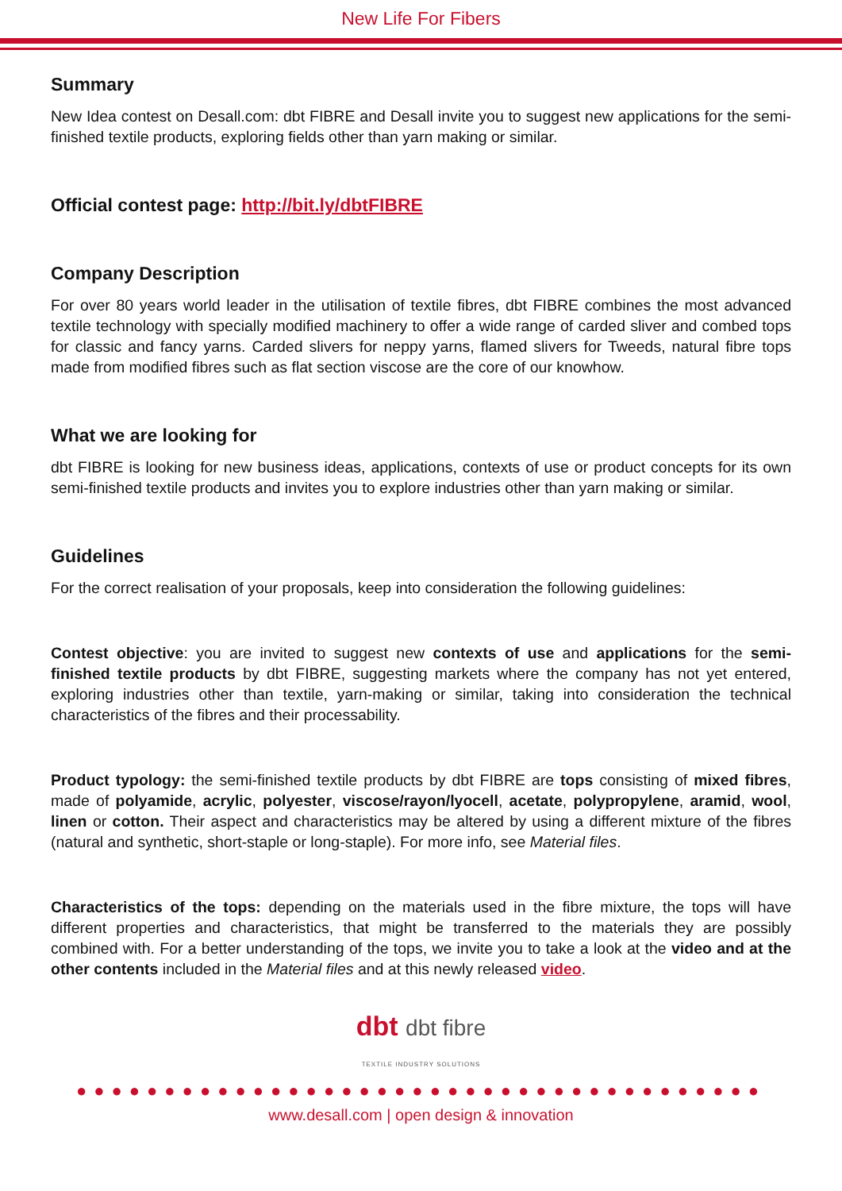New Life For Fibers
Summary
New Idea contest on Desall.com: dbt FIBRE and Desall invite you to suggest new applications for the semi-finished textile products, exploring fields other than yarn making or similar.
Official contest page: http://bit.ly/dbtFIBRE
Company Description
For over 80 years world leader in the utilisation of textile fibres, dbt FIBRE combines the most advanced textile technology with specially modified machinery to offer a wide range of carded sliver and combed tops for classic and fancy yarns. Carded slivers for neppy yarns, flamed slivers for Tweeds, natural fibre tops made from modified fibres such as flat section viscose are the core of our knowhow.
What we are looking for
dbt FIBRE is looking for new business ideas, applications, contexts of use or product concepts for its own semi-finished textile products and invites you to explore industries other than yarn making or similar.
Guidelines
For the correct realisation of your proposals, keep into consideration the following guidelines:
Contest objective: you are invited to suggest new contexts of use and applications for the semi-finished textile products by dbt FIBRE, suggesting markets where the company has not yet entered, exploring industries other than textile, yarn-making or similar, taking into consideration the technical characteristics of the fibres and their processability.
Product typology: the semi-finished textile products by dbt FIBRE are tops consisting of mixed fibres, made of polyamide, acrylic, polyester, viscose/rayon/lyocell, acetate, polypropylene, aramid, wool, linen or cotton. Their aspect and characteristics may be altered by using a different mixture of the fibres (natural and synthetic, short-staple or long-staple). For more info, see Material files.
Characteristics of the tops: depending on the materials used in the fibre mixture, the tops will have different properties and characteristics, that might be transferred to the materials they are possibly combined with. For a better understanding of the tops, we invite you to take a look at the video and at the other contents included in the Material files and at this newly released video.
dbt dbt fibre
TEXTILE INDUSTRY SOLUTIONS
●●●●●●●●●●●●●●●●●●●●●●●●●●●●●●●●●●●●●●●
www.desall.com | open design & innovation